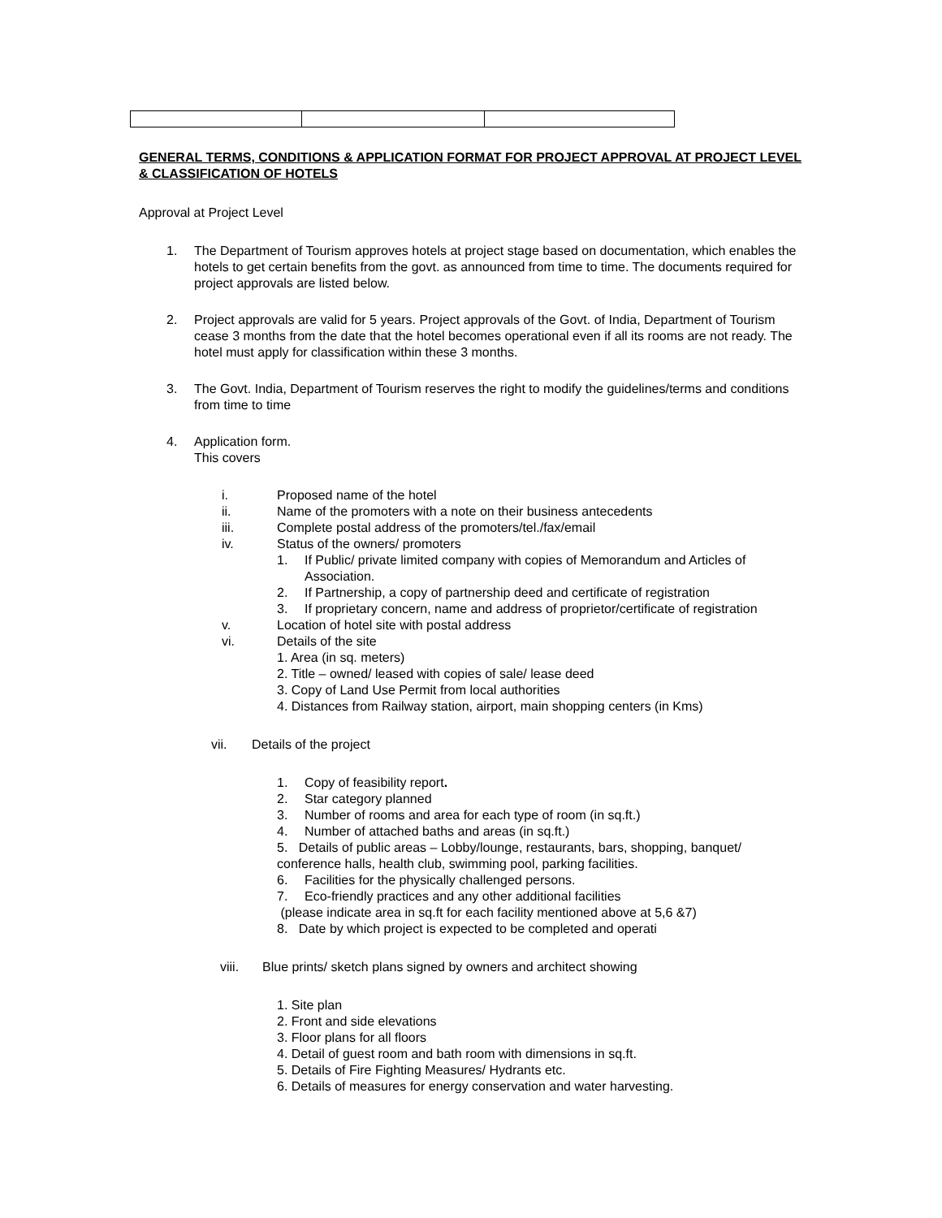GENERAL TERMS, CONDITIONS & APPLICATION FORMAT FOR PROJECT APPROVAL AT PROJECT LEVEL & CLASSIFICATION OF HOTELS
Approval at Project Level
1. The Department of Tourism approves hotels at project stage based on documentation, which enables the hotels to get certain benefits from the govt. as announced from time to time. The documents required for project approvals are listed below.
2. Project approvals are valid for 5 years. Project approvals of the Govt. of India, Department of Tourism cease 3 months from the date that the hotel becomes operational even if all its rooms are not ready. The hotel must apply for classification within these 3 months.
3. The Govt. India, Department of Tourism reserves the right to modify the guidelines/terms and conditions from time to time
4. Application form.
This covers
i. Proposed name of the hotel
ii. Name of the promoters with a note on their business antecedents
iii. Complete postal address of the promoters/tel./fax/email
iv. Status of the owners/ promoters
1. If Public/ private limited company with copies of Memorandum and Articles of Association.
2. If Partnership, a copy of partnership deed and certificate of registration
3. If proprietary concern, name and address of proprietor/certificate of registration
v. Location of hotel site with postal address
vi. Details of the site
1. Area (in sq. meters)
2. Title – owned/ leased with copies of sale/ lease deed
3. Copy of Land Use Permit from local authorities
4. Distances from Railway station, airport, main shopping centers (in Kms)
vii. Details of the project
1. Copy of feasibility report.
2. Star category planned
3. Number of rooms and area for each type of room (in sq.ft.)
4. Number of attached baths and areas (in sq.ft.)
5. Details of public areas – Lobby/lounge, restaurants, bars, shopping, banquet/
conference halls, health club, swimming pool, parking facilities.
6. Facilities for the physically challenged persons.
7. Eco-friendly practices and any other additional facilities
(please indicate area in sq.ft for each facility mentioned above at 5,6 &7)
8. Date by which project is expected to be completed and operati
viii. Blue prints/ sketch plans signed by owners and architect showing
1. Site plan
2. Front and side elevations
3. Floor plans for all floors
4. Detail of guest room and bath room with dimensions in sq.ft.
5. Details of Fire Fighting Measures/ Hydrants etc.
6. Details of measures for energy conservation and water harvesting.